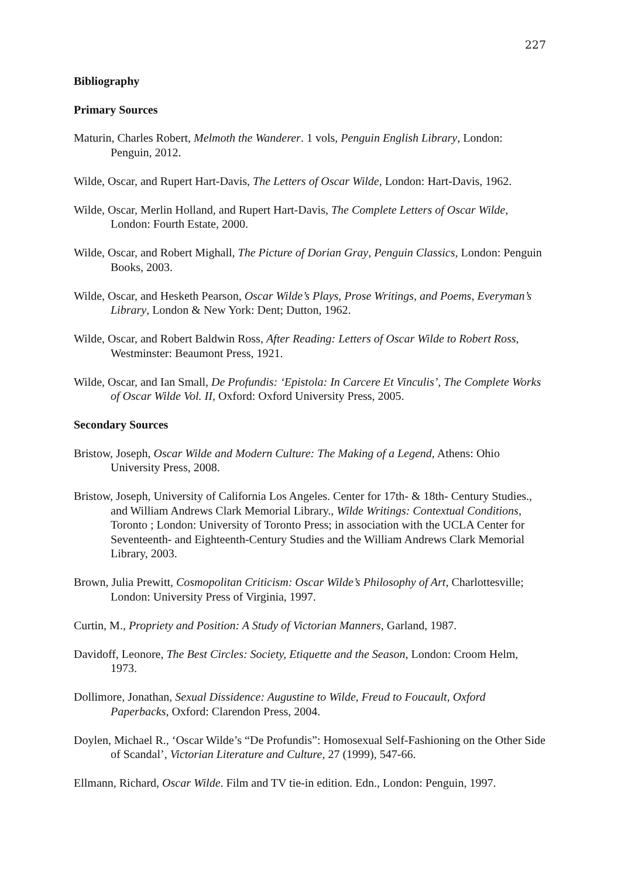227
Bibliography
Primary Sources
Maturin, Charles Robert, Melmoth the Wanderer. 1 vols, Penguin English Library, London: Penguin, 2012.
Wilde, Oscar, and Rupert Hart-Davis, The Letters of Oscar Wilde, London: Hart-Davis, 1962.
Wilde, Oscar, Merlin Holland, and Rupert Hart-Davis, The Complete Letters of Oscar Wilde, London: Fourth Estate, 2000.
Wilde, Oscar, and Robert Mighall, The Picture of Dorian Gray, Penguin Classics, London: Penguin Books, 2003.
Wilde, Oscar, and Hesketh Pearson, Oscar Wilde’s Plays, Prose Writings, and Poems, Everyman’s Library, London & New York: Dent; Dutton, 1962.
Wilde, Oscar, and Robert Baldwin Ross, After Reading: Letters of Oscar Wilde to Robert Ross, Westminster: Beaumont Press, 1921.
Wilde, Oscar, and Ian Small, De Profundis: ‘Epistola: In Carcere Et Vinculis’, The Complete Works of Oscar Wilde Vol. II, Oxford: Oxford University Press, 2005.
Secondary Sources
Bristow, Joseph, Oscar Wilde and Modern Culture: The Making of a Legend, Athens: Ohio University Press, 2008.
Bristow, Joseph, University of California Los Angeles. Center for 17th- & 18th- Century Studies., and William Andrews Clark Memorial Library., Wilde Writings: Contextual Conditions, Toronto ; London: University of Toronto Press; in association with the UCLA Center for Seventeenth- and Eighteenth-Century Studies and the William Andrews Clark Memorial Library, 2003.
Brown, Julia Prewitt, Cosmopolitan Criticism: Oscar Wilde’s Philosophy of Art, Charlottesville; London: University Press of Virginia, 1997.
Curtin, M., Propriety and Position: A Study of Victorian Manners, Garland, 1987.
Davidoff, Leonore, The Best Circles: Society, Etiquette and the Season, London: Croom Helm, 1973.
Dollimore, Jonathan, Sexual Dissidence: Augustine to Wilde, Freud to Foucault, Oxford Paperbacks, Oxford: Clarendon Press, 2004.
Doylen, Michael R., ‘Oscar Wilde’s “De Profundis”: Homosexual Self-Fashioning on the Other Side of Scandal’, Victorian Literature and Culture, 27 (1999), 547-66.
Ellmann, Richard, Oscar Wilde. Film and TV tie-in edition. Edn., London: Penguin, 1997.